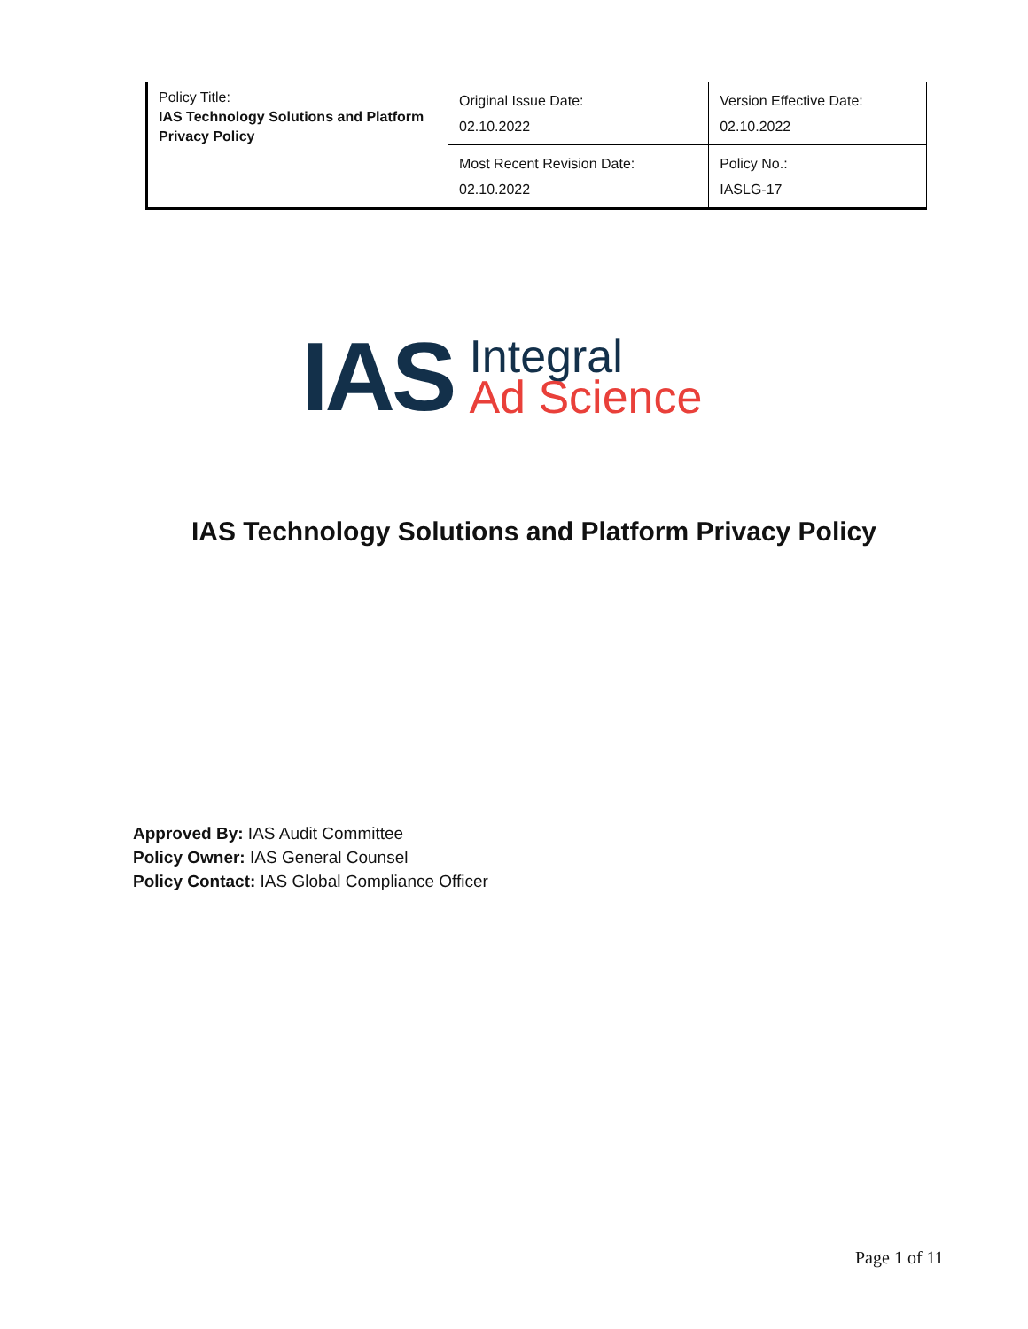| Policy Title: IAS Technology Solutions and Platform Privacy Policy | Original Issue Date: 02.10.2022 | Version Effective Date: 02.10.2022 |
| | Most Recent Revision Date: 02.10.2022 | Policy No.: IASLG-17 |
IAS
Integral
Ad Science
IAS Technology Solutions and Platform Privacy Policy
Approved By: IAS Audit Committee
Policy Owner: IAS General Counsel
Policy Contact: IAS Global Compliance Officer
Page 1 of 11